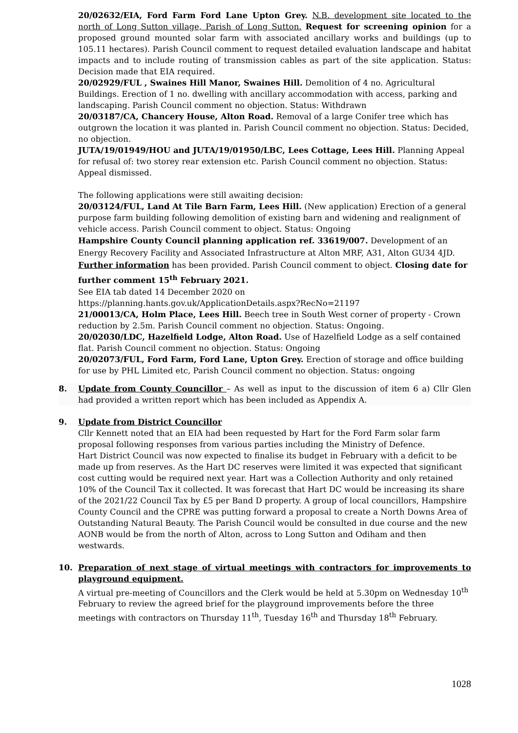20/02632/EIA, Ford Farm Ford Lane Upton Grey. N.B. development site located to the north of Long Sutton village, Parish of Long Sutton. Request for screening opinion for a proposed ground mounted solar farm with associated ancillary works and buildings (up to 105.11 hectares). Parish Council comment to request detailed evaluation landscape and habitat impacts and to include routing of transmission cables as part of the site application. Status: Decision made that EIA required.
20/02929/FUL , Swaines Hill Manor, Swaines Hill. Demolition of 4 no. Agricultural Buildings. Erection of 1 no. dwelling with ancillary accommodation with access, parking and landscaping. Parish Council comment no objection. Status: Withdrawn
20/03187/CA, Chancery House, Alton Road. Removal of a large Conifer tree which has outgrown the location it was planted in. Parish Council comment no objection. Status: Decided, no objection.
JUTA/19/01949/HOU and JUTA/19/01950/LBC, Lees Cottage, Lees Hill. Planning Appeal for refusal of: two storey rear extension etc. Parish Council comment no objection. Status: Appeal dismissed.
The following applications were still awaiting decision:
20/03124/FUL, Land At Tile Barn Farm, Lees Hill. (New application) Erection of a general purpose farm building following demolition of existing barn and widening and realignment of vehicle access. Parish Council comment to object. Status: Ongoing
Hampshire County Council planning application ref. 33619/007. Development of an Energy Recovery Facility and Associated Infrastructure at Alton MRF, A31, Alton GU34 4JD. Further information has been provided. Parish Council comment to object. Closing date for further comment 15<sup>th</sup> February 2021.
See EIA tab dated 14 December 2020 on
https://planning.hants.gov.uk/ApplicationDetails.aspx?RecNo=21197
21/00013/CA, Holm Place, Lees Hill. Beech tree in South West corner of property - Crown reduction by 2.5m. Parish Council comment no objection. Status: Ongoing.
20/02030/LDC, Hazelfield Lodge, Alton Road. Use of Hazelfield Lodge as a self contained flat. Parish Council comment no objection. Status: Ongoing
20/02073/FUL, Ford Farm, Ford Lane, Upton Grey. Erection of storage and office building for use by PHL Limited etc, Parish Council comment no objection. Status: ongoing
8. Update from County Councillor – As well as input to the discussion of item 6 a) Cllr Glen had provided a written report which has been included as Appendix A.
9. Update from District Councillor
Cllr Kennett noted that an EIA had been requested by Hart for the Ford Farm solar farm proposal following responses from various parties including the Ministry of Defence.
Hart District Council was now expected to finalise its budget in February with a deficit to be made up from reserves. As the Hart DC reserves were limited it was expected that significant cost cutting would be required next year. Hart was a Collection Authority and only retained 10% of the Council Tax it collected. It was forecast that Hart DC would be increasing its share of the 2021/22 Council Tax by £5 per Band D property. A group of local councillors, Hampshire County Council and the CPRE was putting forward a proposal to create a North Downs Area of Outstanding Natural Beauty. The Parish Council would be consulted in due course and the new AONB would be from the north of Alton, across to Long Sutton and Odiham and then westwards.
10. Preparation of next stage of virtual meetings with contractors for improvements to playground equipment.
A virtual pre-meeting of Councillors and the Clerk would be held at 5.30pm on Wednesday 10<sup>th</sup> February to review the agreed brief for the playground improvements before the three meetings with contractors on Thursday 11<sup>th</sup>, Tuesday 16<sup>th</sup> and Thursday 18<sup>th</sup> February.
1028